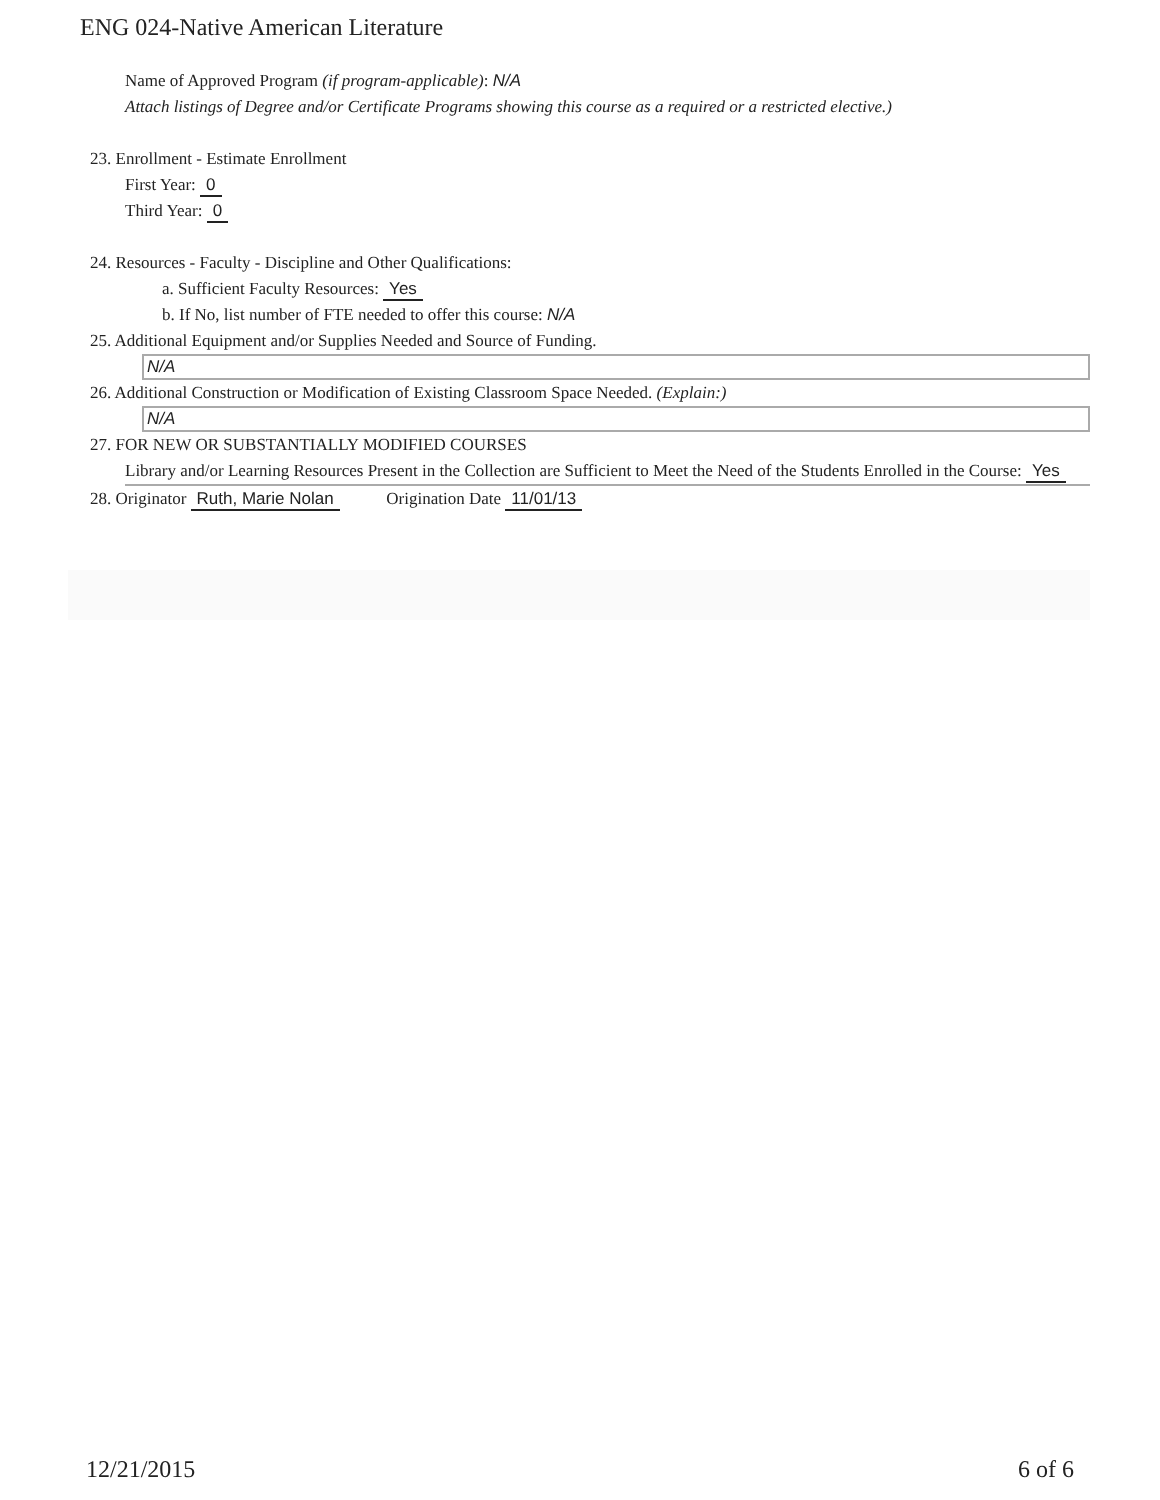ENG 024-Native American Literature
Name of Approved Program (if program-applicable): N/A
Attach listings of Degree and/or Certificate Programs showing this course as a required or a restricted elective.)
23. Enrollment - Estimate Enrollment
First Year: 0
Third Year: 0
24. Resources - Faculty - Discipline and Other Qualifications:
a. Sufficient Faculty Resources: Yes
b. If No, list number of FTE needed to offer this course: N/A
25. Additional Equipment and/or Supplies Needed and Source of Funding.
N/A
26. Additional Construction or Modification of Existing Classroom Space Needed. (Explain:)
N/A
27. FOR NEW OR SUBSTANTIALLY MODIFIED COURSES
Library and/or Learning Resources Present in the Collection are Sufficient to Meet the Need of the Students Enrolled in the Course: Yes
28. Originator Ruth, Marie Nolan Origination Date 11/01/13
12/21/2015 6 of 6